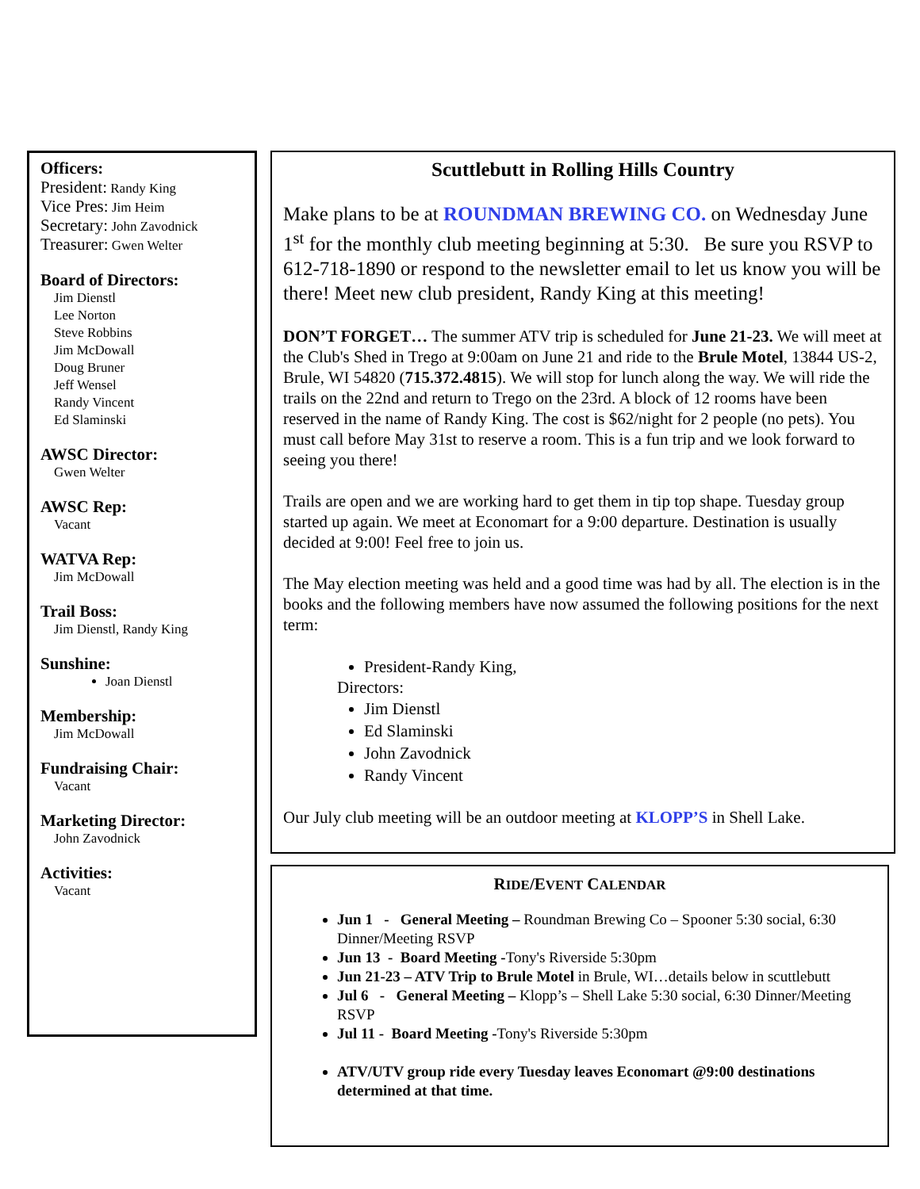Officers:
President: Randy King
Vice Pres: Jim Heim
Secretary: John Zavodnick
Treasurer: Gwen Welter
Board of Directors:
Jim Dienstl
Lee Norton
Steve Robbins
Jim McDowall
Doug Bruner
Jeff Wensel
Randy Vincent
Ed Slaminski
AWSC Director:
Gwen Welter
AWSC Rep:
Vacant
WATVA Rep:
Jim McDowall
Trail Boss:
Jim Dienstl, Randy King
Sunshine:
Joan Dienstl
Membership:
Jim McDowall
Fundraising Chair:
Vacant
Marketing Director:
John Zavodnick
Activities:
Vacant
Scuttlebutt in Rolling Hills Country
Make plans to be at ROUNDMAN BREWING CO. on Wednesday June 1<sup>st</sup> for the monthly club meeting beginning at 5:30. Be sure you RSVP to 612-718-1890 or respond to the newsletter email to let us know you will be there! Meet new club president, Randy King at this meeting!
DON’T FORGET… The summer ATV trip is scheduled for June 21-23. We will meet at the Club's Shed in Trego at 9:00am on June 21 and ride to the Brule Motel, 13844 US-2, Brule, WI 54820 (715.372.4815). We will stop for lunch along the way. We will ride the trails on the 22nd and return to Trego on the 23rd. A block of 12 rooms have been reserved in the name of Randy King. The cost is $62/night for 2 people (no pets). You must call before May 31st to reserve a room. This is a fun trip and we look forward to seeing you there!
Trails are open and we are working hard to get them in tip top shape. Tuesday group started up again. We meet at Economart for a 9:00 departure. Destination is usually decided at 9:00! Feel free to join us.
The May election meeting was held and a good time was had by all. The election is in the books and the following members have now assumed the following positions for the next term:
President-Randy King,
Directors:
Jim Dienstl
Ed Slaminski
John Zavodnick
Randy Vincent
Our July club meeting will be an outdoor meeting at KLOPP’S in Shell Lake.
RIDE/EVENT CALENDAR
Jun 1 - General Meeting – Roundman Brewing Co – Spooner 5:30 social, 6:30 Dinner/Meeting RSVP
Jun 13 - Board Meeting -Tony's Riverside 5:30pm
Jun 21-23 – ATV Trip to Brule Motel in Brule, WI…details below in scuttlebutt
Jul 6 - General Meeting – Klopp’s – Shell Lake 5:30 social, 6:30 Dinner/Meeting RSVP
Jul 11 - Board Meeting -Tony's Riverside 5:30pm
ATV/UTV group ride every Tuesday leaves Economart @9:00 destinations determined at that time.